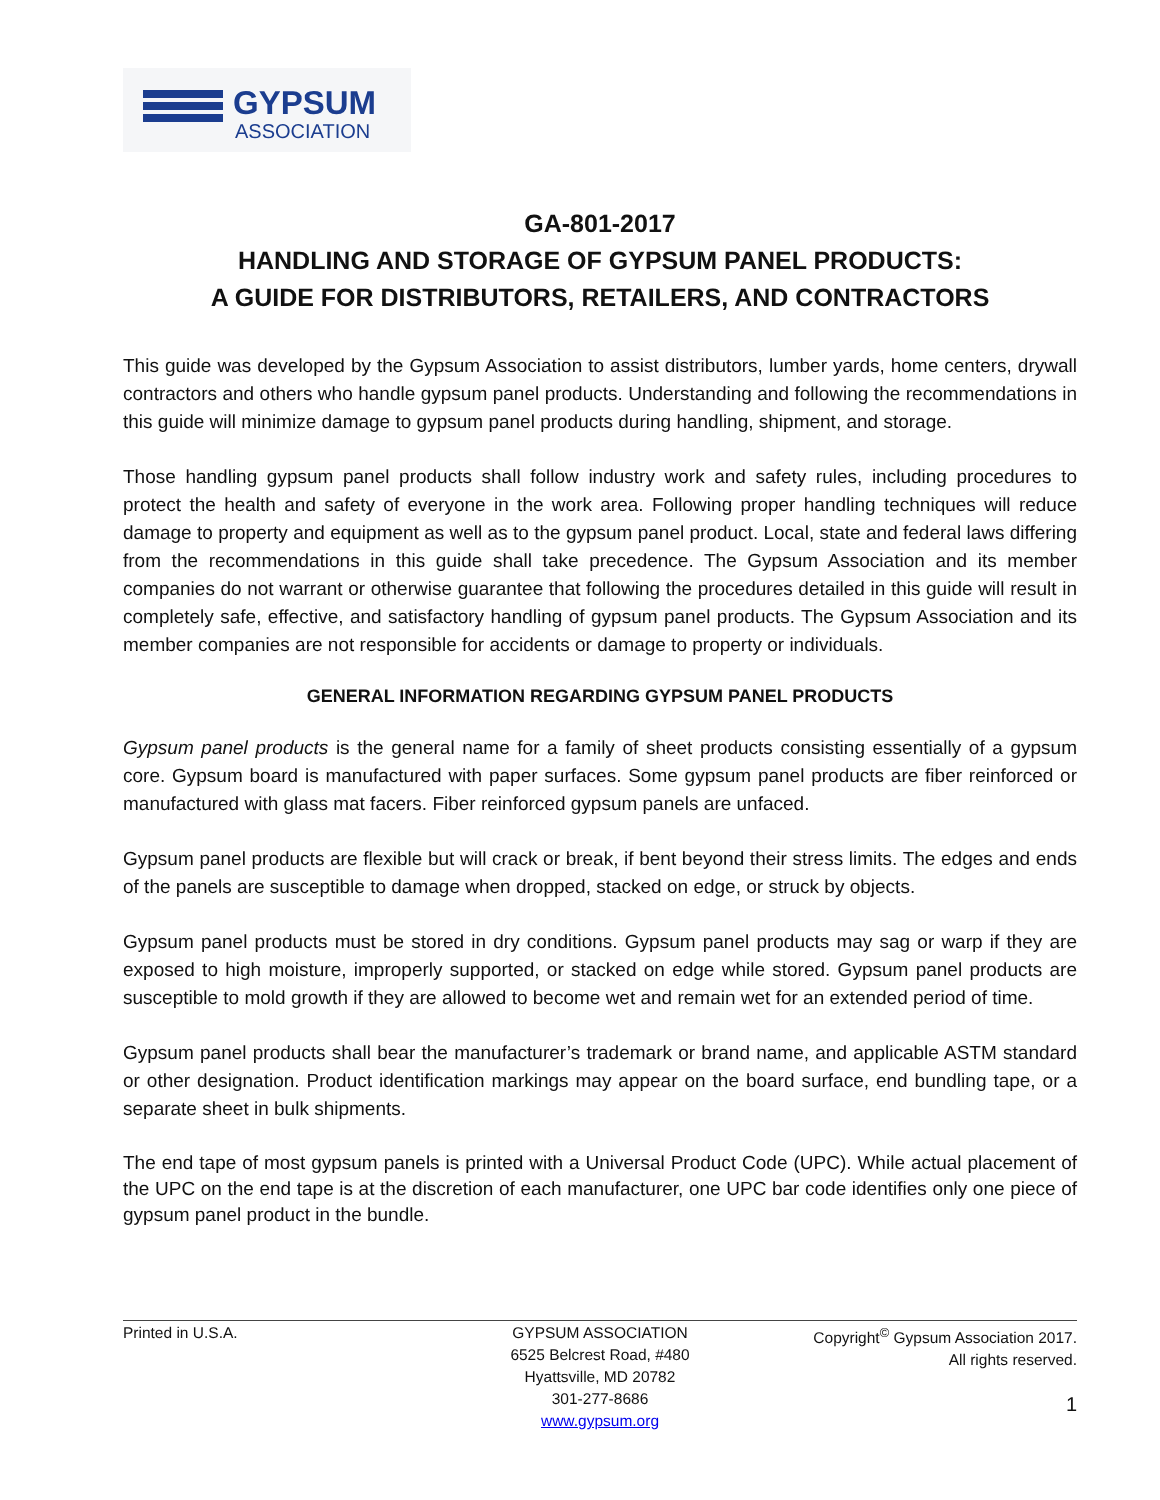GYPSUM
ASSOCIATION
GA-801-2017
HANDLING AND STORAGE OF GYPSUM PANEL PRODUCTS:
A GUIDE FOR DISTRIBUTORS, RETAILERS, AND CONTRACTORS
This guide was developed by the Gypsum Association to assist distributors, lumber yards, home centers, drywall contractors and others who handle gypsum panel products. Understanding and following the recommendations in this guide will minimize damage to gypsum panel products during handling, shipment, and storage.
Those handling gypsum panel products shall follow industry work and safety rules, including procedures to protect the health and safety of everyone in the work area. Following proper handling techniques will reduce damage to property and equipment as well as to the gypsum panel product. Local, state and federal laws differing from the recommendations in this guide shall take precedence. The Gypsum Association and its member companies do not warrant or otherwise guarantee that following the procedures detailed in this guide will result in completely safe, effective, and satisfactory handling of gypsum panel products. The Gypsum Association and its member companies are not responsible for accidents or damage to property or individuals.
GENERAL INFORMATION REGARDING GYPSUM PANEL PRODUCTS
Gypsum panel products is the general name for a family of sheet products consisting essentially of a gypsum core. Gypsum board is manufactured with paper surfaces. Some gypsum panel products are fiber reinforced or manufactured with glass mat facers. Fiber reinforced gypsum panels are unfaced.
Gypsum panel products are flexible but will crack or break, if bent beyond their stress limits. The edges and ends of the panels are susceptible to damage when dropped, stacked on edge, or struck by objects.
Gypsum panel products must be stored in dry conditions. Gypsum panel products may sag or warp if they are exposed to high moisture, improperly supported, or stacked on edge while stored. Gypsum panel products are susceptible to mold growth if they are allowed to become wet and remain wet for an extended period of time.
Gypsum panel products shall bear the manufacturer’s trademark or brand name, and applicable ASTM standard or other designation. Product identification markings may appear on the board surface, end bundling tape, or a separate sheet in bulk shipments.
The end tape of most gypsum panels is printed with a Universal Product Code (UPC). While actual placement of the UPC on the end tape is at the discretion of each manufacturer, one UPC bar code identifies only one piece of gypsum panel product in the bundle.
Printed in U.S.A. GYPSUM ASSOCIATION
6525 Belcrest Road, #480
Hyattsville, MD 20782
301-277-8686
www.gypsum.org
Copyright<sup>©</sup> Gypsum Association 2017.
All rights reserved.
1